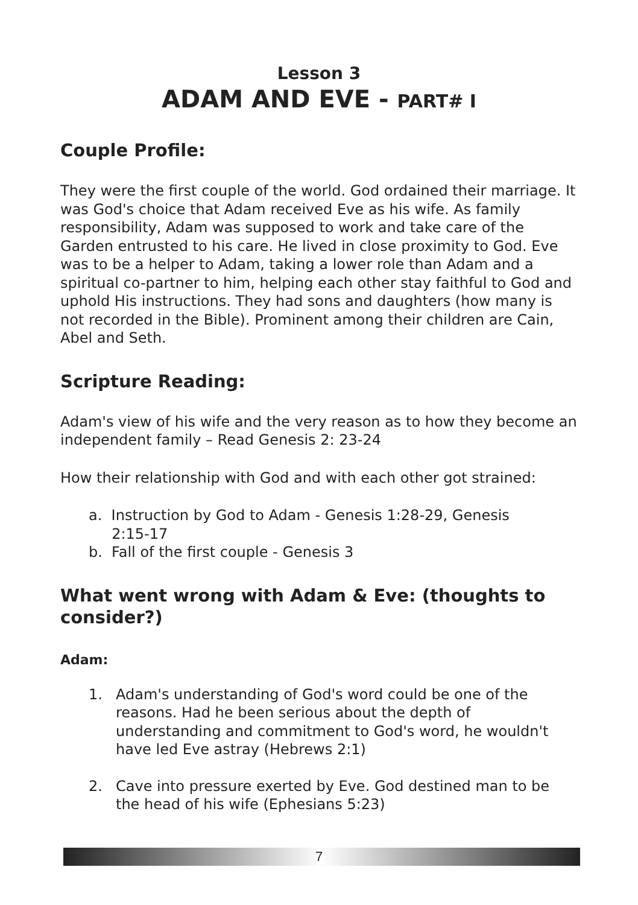Lesson 3
ADAM AND EVE - PART# I
Couple Profile:
They were the first couple of the world. God ordained their marriage. It was God's choice that Adam received Eve as his wife. As family responsibility, Adam was supposed to work and take care of the Garden entrusted to his care. He lived in close proximity to God. Eve was to be a helper to Adam, taking a lower role than Adam and a spiritual co-partner to him, helping each other stay faithful to God and uphold His instructions. They had sons and daughters (how many is not recorded in the Bible). Prominent among their children are Cain, Abel and Seth.
Scripture Reading:
Adam's view of his wife and the very reason as to how they become an independent family – Read Genesis 2: 23-24
How their relationship with God and with each other got strained:
a. Instruction by God to Adam - Genesis 1:28-29, Genesis
2:15-17
b. Fall of the first couple - Genesis 3
What went wrong with Adam & Eve: (thoughts to consider?)
Adam:
1. Adam's understanding of God's word could be one of the reasons. Had he been serious about the depth of understanding and commitment to God's word, he wouldn't have led Eve astray (Hebrews 2:1)
2. Cave into pressure exerted by Eve. God destined man to be the head of his wife (Ephesians 5:23)
7